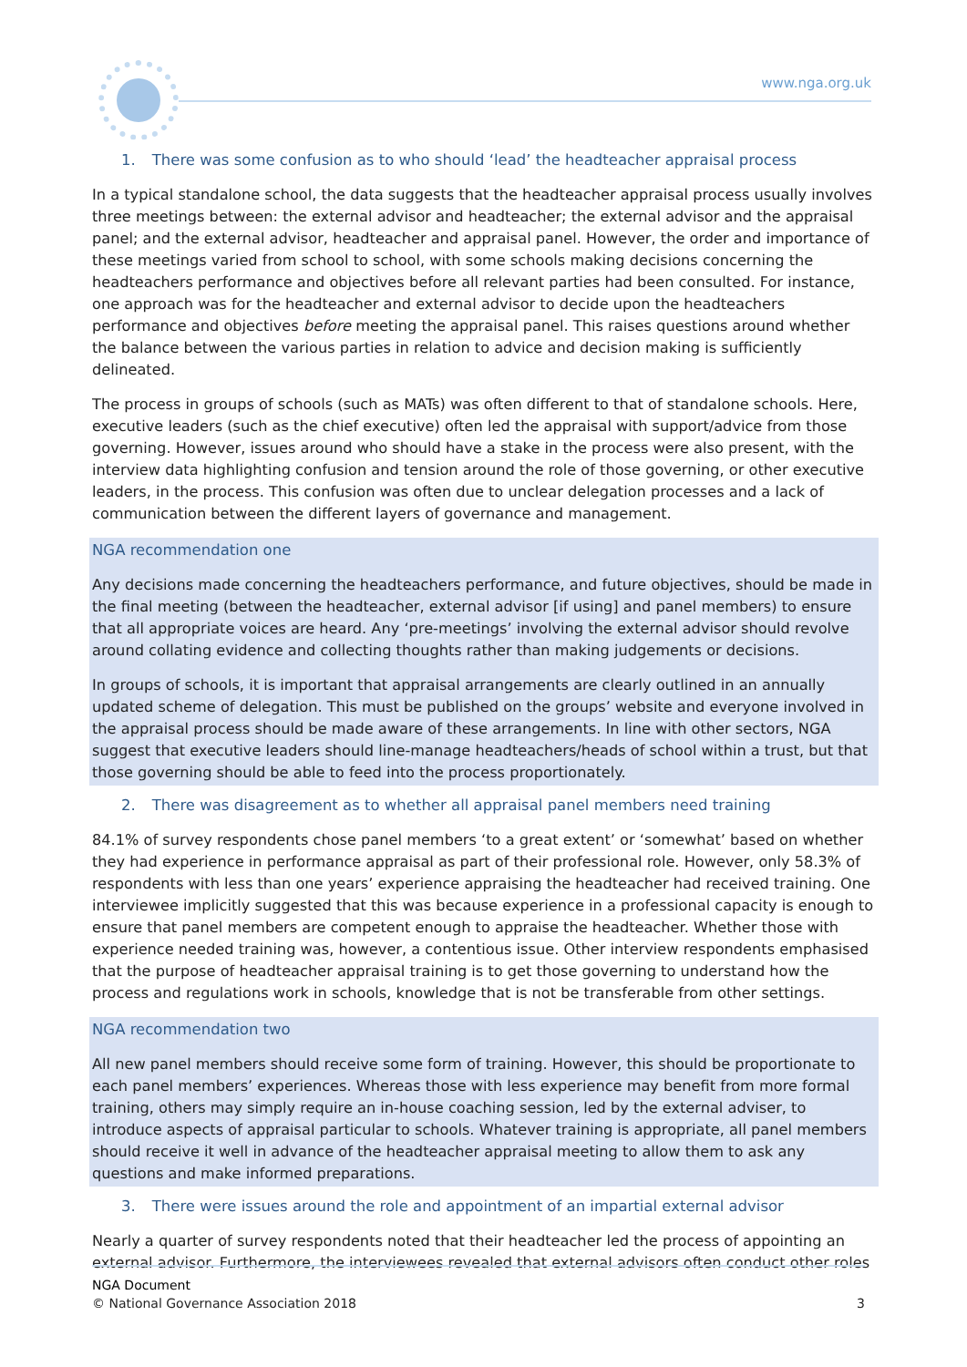www.nga.org.uk
1. There was some confusion as to who should ‘lead’ the headteacher appraisal process
In a typical standalone school, the data suggests that the headteacher appraisal process usually involves three meetings between: the external advisor and headteacher; the external advisor and the appraisal panel; and the external advisor, headteacher and appraisal panel. However, the order and importance of these meetings varied from school to school, with some schools making decisions concerning the headteachers performance and objectives before all relevant parties had been consulted. For instance, one approach was for the headteacher and external advisor to decide upon the headteachers performance and objectives before meeting the appraisal panel. This raises questions around whether the balance between the various parties in relation to advice and decision making is sufficiently delineated.
The process in groups of schools (such as MATs) was often different to that of standalone schools. Here, executive leaders (such as the chief executive) often led the appraisal with support/advice from those governing. However, issues around who should have a stake in the process were also present, with the interview data highlighting confusion and tension around the role of those governing, or other executive leaders, in the process. This confusion was often due to unclear delegation processes and a lack of communication between the different layers of governance and management.
NGA recommendation one
Any decisions made concerning the headteachers performance, and future objectives, should be made in the final meeting (between the headteacher, external advisor [if using] and panel members) to ensure that all appropriate voices are heard. Any ‘pre-meetings’ involving the external advisor should revolve around collating evidence and collecting thoughts rather than making judgements or decisions.
In groups of schools, it is important that appraisal arrangements are clearly outlined in an annually updated scheme of delegation. This must be published on the groups’ website and everyone involved in the appraisal process should be made aware of these arrangements. In line with other sectors, NGA suggest that executive leaders should line-manage headteachers/heads of school within a trust, but that those governing should be able to feed into the process proportionately.
2. There was disagreement as to whether all appraisal panel members need training
84.1% of survey respondents chose panel members ‘to a great extent’ or ‘somewhat’ based on whether they had experience in performance appraisal as part of their professional role. However, only 58.3% of respondents with less than one years’ experience appraising the headteacher had received training. One interviewee implicitly suggested that this was because experience in a professional capacity is enough to ensure that panel members are competent enough to appraise the headteacher. Whether those with experience needed training was, however, a contentious issue. Other interview respondents emphasised that the purpose of headteacher appraisal training is to get those governing to understand how the process and regulations work in schools, knowledge that is not be transferable from other settings.
NGA recommendation two
All new panel members should receive some form of training. However, this should be proportionate to each panel members’ experiences. Whereas those with less experience may benefit from more formal training, others may simply require an in-house coaching session, led by the external adviser, to introduce aspects of appraisal particular to schools. Whatever training is appropriate, all panel members should receive it well in advance of the headteacher appraisal meeting to allow them to ask any questions and make informed preparations.
3. There were issues around the role and appointment of an impartial external advisor
Nearly a quarter of survey respondents noted that their headteacher led the process of appointing an external advisor. Furthermore, the interviewees revealed that external advisors often conduct other roles
NGA Document
© National Governance Association 2018 3